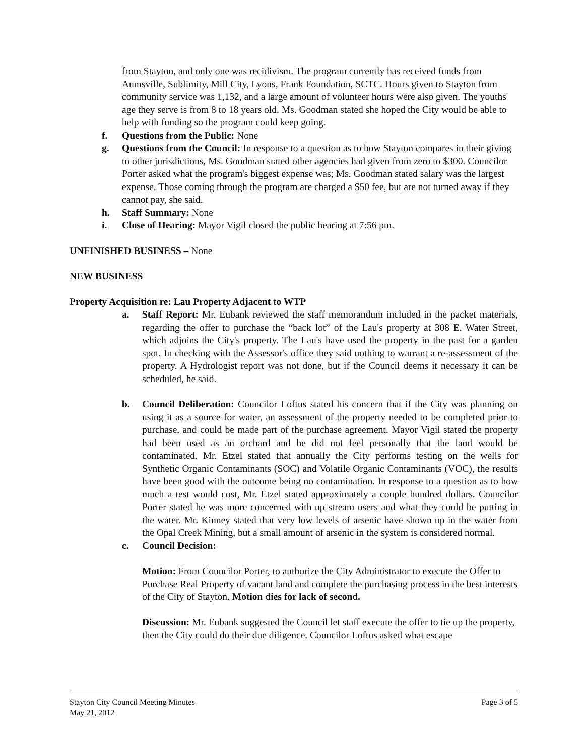from Stayton, and only one was recidivism. The program currently has received funds from Aumsville, Sublimity, Mill City, Lyons, Frank Foundation, SCTC. Hours given to Stayton from community service was 1,132, and a large amount of volunteer hours were also given. The youths' age they serve is from 8 to 18 years old. Ms. Goodman stated she hoped the City would be able to help with funding so the program could keep going.
f. Questions from the Public: None
g. Questions from the Council: In response to a question as to how Stayton compares in their giving to other jurisdictions, Ms. Goodman stated other agencies had given from zero to $300. Councilor Porter asked what the program's biggest expense was; Ms. Goodman stated salary was the largest expense. Those coming through the program are charged a $50 fee, but are not turned away if they cannot pay, she said.
h. Staff Summary: None
i. Close of Hearing: Mayor Vigil closed the public hearing at 7:56 pm.
UNFINISHED BUSINESS – None
NEW BUSINESS
Property Acquisition re: Lau Property Adjacent to WTP
a. Staff Report: Mr. Eubank reviewed the staff memorandum included in the packet materials, regarding the offer to purchase the “back lot” of the Lau's property at 308 E. Water Street, which adjoins the City's property. The Lau's have used the property in the past for a garden spot. In checking with the Assessor's office they said nothing to warrant a re-assessment of the property. A Hydrologist report was not done, but if the Council deems it necessary it can be scheduled, he said.
b. Council Deliberation: Councilor Loftus stated his concern that if the City was planning on using it as a source for water, an assessment of the property needed to be completed prior to purchase, and could be made part of the purchase agreement. Mayor Vigil stated the property had been used as an orchard and he did not feel personally that the land would be contaminated. Mr. Etzel stated that annually the City performs testing on the wells for Synthetic Organic Contaminants (SOC) and Volatile Organic Contaminants (VOC), the results have been good with the outcome being no contamination. In response to a question as to how much a test would cost, Mr. Etzel stated approximately a couple hundred dollars. Councilor Porter stated he was more concerned with up stream users and what they could be putting in the water. Mr. Kinney stated that very low levels of arsenic have shown up in the water from the Opal Creek Mining, but a small amount of arsenic in the system is considered normal.
c. Council Decision:
Motion: From Councilor Porter, to authorize the City Administrator to execute the Offer to Purchase Real Property of vacant land and complete the purchasing process in the best interests of the City of Stayton. Motion dies for lack of second.
Discussion: Mr. Eubank suggested the Council let staff execute the offer to tie up the property, then the City could do their due diligence. Councilor Loftus asked what escape
Stayton City Council Meeting Minutes
May 21, 2012 Page 3 of 5